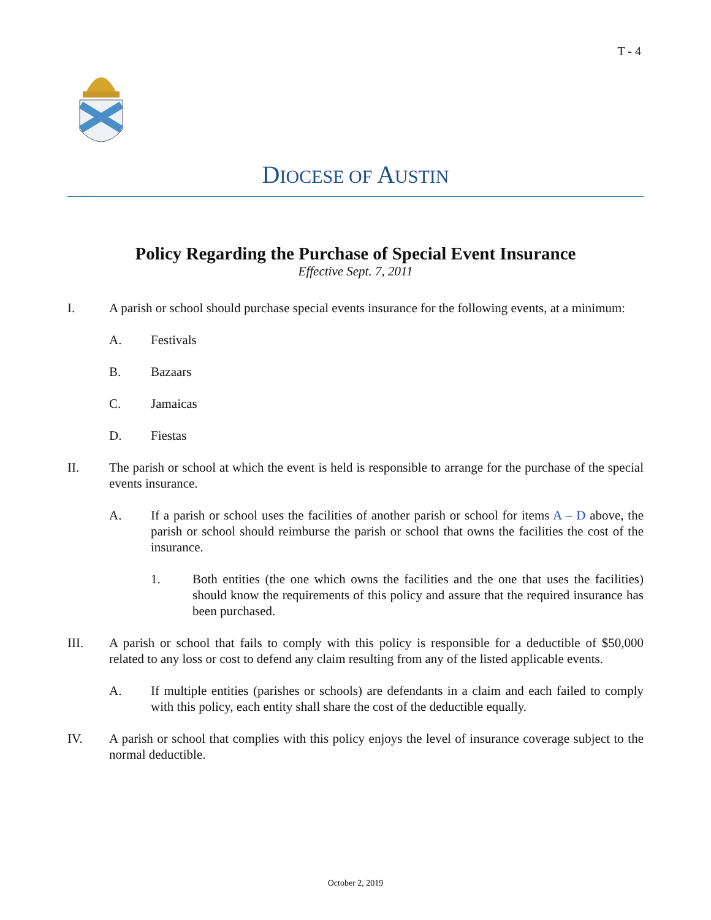T - 4
DIOCESE OF AUSTIN
Policy Regarding the Purchase of Special Event Insurance
Effective Sept. 7, 2011
I. A parish or school should purchase special events insurance for the following events, at a minimum:
A. Festivals
B. Bazaars
C. Jamaicas
D. Fiestas
II. The parish or school at which the event is held is responsible to arrange for the purchase of the special events insurance.
A. If a parish or school uses the facilities of another parish or school for items A – D above, the parish or school should reimburse the parish or school that owns the facilities the cost of the insurance.
1. Both entities (the one which owns the facilities and the one that uses the facilities) should know the requirements of this policy and assure that the required insurance has been purchased.
III. A parish or school that fails to comply with this policy is responsible for a deductible of $50,000 related to any loss or cost to defend any claim resulting from any of the listed applicable events.
A. If multiple entities (parishes or schools) are defendants in a claim and each failed to comply with this policy, each entity shall share the cost of the deductible equally.
IV. A parish or school that complies with this policy enjoys the level of insurance coverage subject to the normal deductible.
October 2, 2019